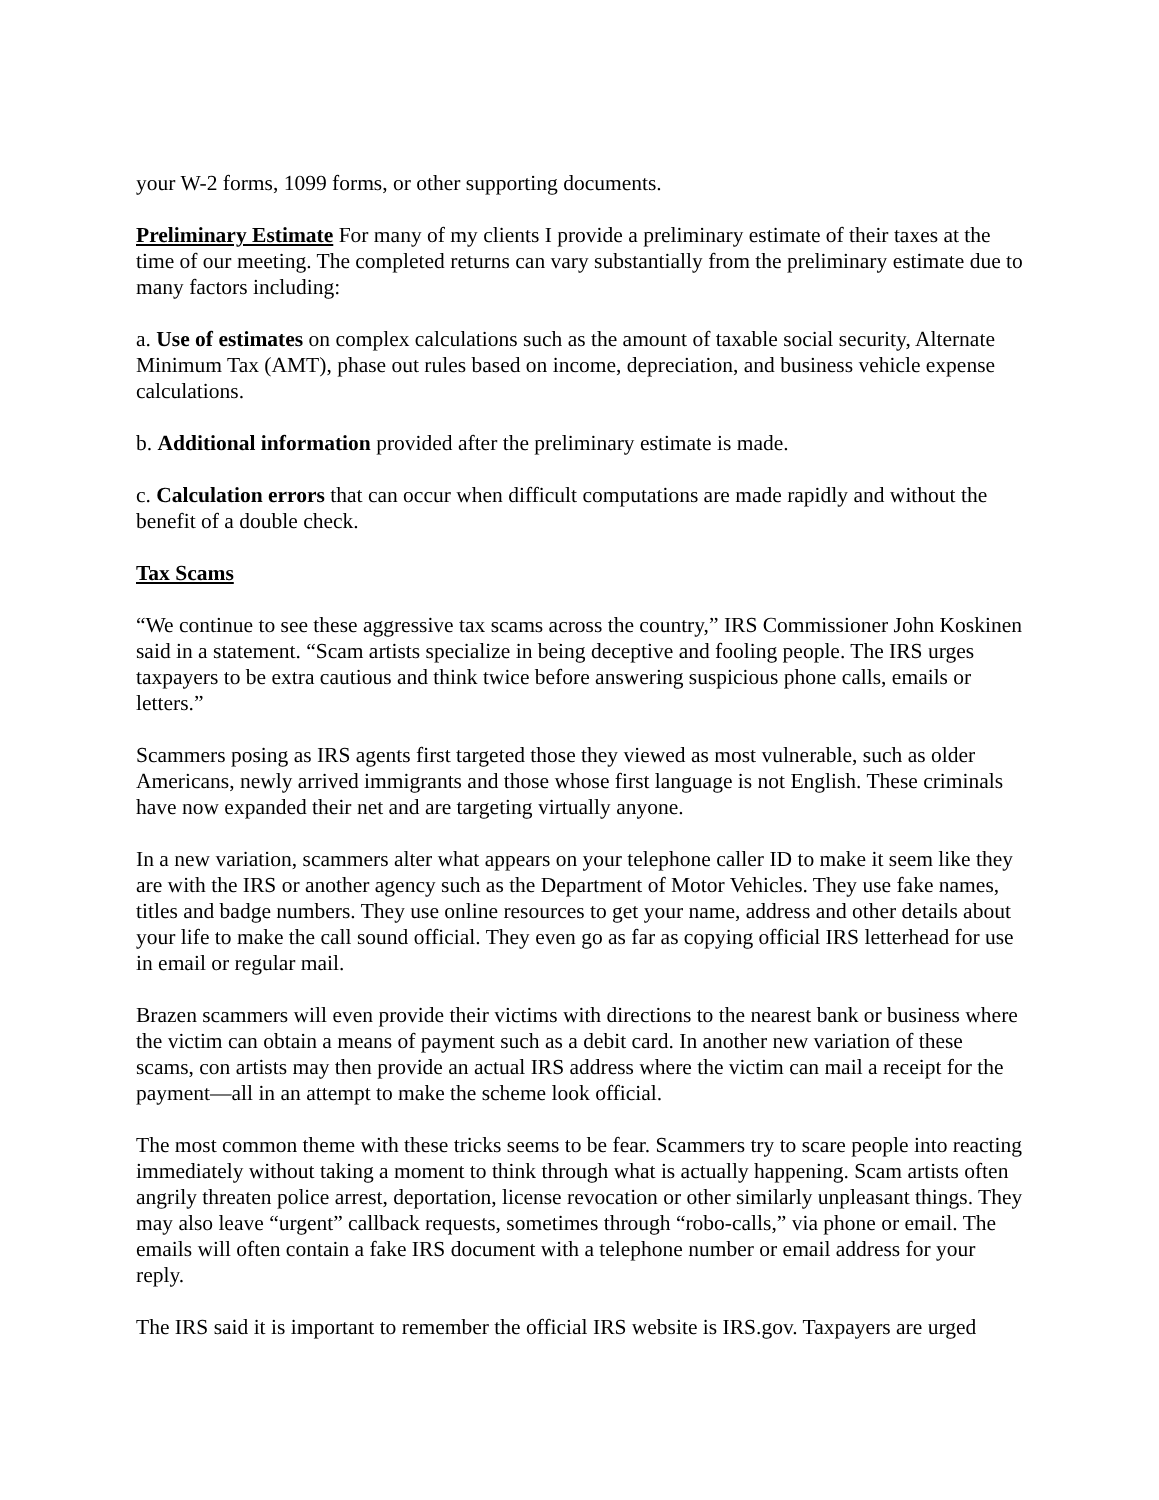your W-2 forms, 1099 forms, or other supporting documents.
Preliminary Estimate For many of my clients I provide a preliminary estimate of their taxes at the time of our meeting. The completed returns can vary substantially from the preliminary estimate due to many factors including:
a. Use of estimates on complex calculations such as the amount of taxable social security, Alternate Minimum Tax (AMT), phase out rules based on income, depreciation, and business vehicle expense calculations.
b. Additional information provided after the preliminary estimate is made.
c. Calculation errors that can occur when difficult computations are made rapidly and without the benefit of a double check.
Tax Scams
“We continue to see these aggressive tax scams across the country,” IRS Commissioner John Koskinen said in a statement. “Scam artists specialize in being deceptive and fooling people. The IRS urges taxpayers to be extra cautious and think twice before answering suspicious phone calls, emails or letters.”
Scammers posing as IRS agents first targeted those they viewed as most vulnerable, such as older Americans, newly arrived immigrants and those whose first language is not English. These criminals have now expanded their net and are targeting virtually anyone.
In a new variation, scammers alter what appears on your telephone caller ID to make it seem like they are with the IRS or another agency such as the Department of Motor Vehicles. They use fake names, titles and badge numbers. They use online resources to get your name, address and other details about your life to make the call sound official. They even go as far as copying official IRS letterhead for use in email or regular mail.
Brazen scammers will even provide their victims with directions to the nearest bank or business where the victim can obtain a means of payment such as a debit card. In another new variation of these scams, con artists may then provide an actual IRS address where the victim can mail a receipt for the payment—all in an attempt to make the scheme look official.
The most common theme with these tricks seems to be fear. Scammers try to scare people into reacting immediately without taking a moment to think through what is actually happening. Scam artists often angrily threaten police arrest, deportation, license revocation or other similarly unpleasant things. They may also leave “urgent” callback requests, sometimes through “robo-calls,” via phone or email. The emails will often contain a fake IRS document with a telephone number or email address for your reply.
The IRS said it is important to remember the official IRS website is IRS.gov. Taxpayers are urged